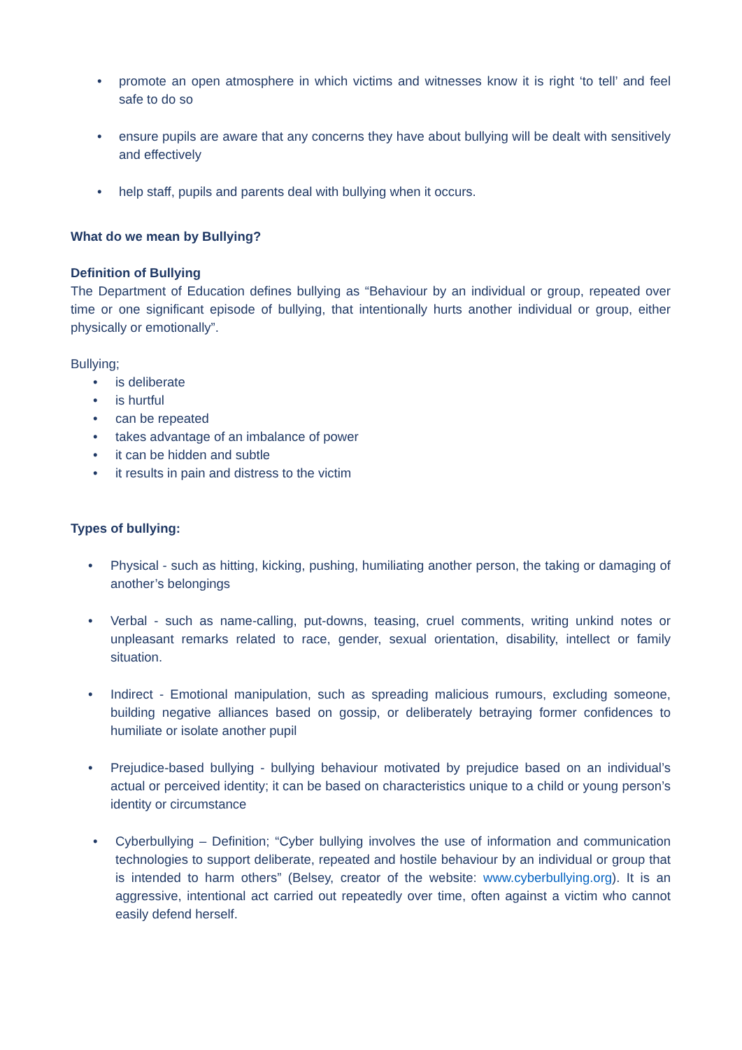• promote an open atmosphere in which victims and witnesses know it is right ‘to tell’ and feel safe to do so
• ensure pupils are aware that any concerns they have about bullying will be dealt with sensitively and effectively
• help staff, pupils and parents deal with bullying when it occurs.
What do we mean by Bullying?
Definition of Bullying
The Department of Education defines bullying as “Behaviour by an individual or group, repeated over time or one significant episode of bullying, that intentionally hurts another individual or group, either physically or emotionally”.
Bullying;
• is deliberate
• is hurtful
• can be repeated
• takes advantage of an imbalance of power
• it can be hidden and subtle
• it results in pain and distress to the victim
Types of bullying:
• Physical - such as hitting, kicking, pushing, humiliating another person, the taking or damaging of another’s belongings
• Verbal - such as name-calling, put-downs, teasing, cruel comments, writing unkind notes or unpleasant remarks related to race, gender, sexual orientation, disability, intellect or family situation.
• Indirect - Emotional manipulation, such as spreading malicious rumours, excluding someone, building negative alliances based on gossip, or deliberately betraying former confidences to humiliate or isolate another pupil
• Prejudice-based bullying - bullying behaviour motivated by prejudice based on an individual’s actual or perceived identity; it can be based on characteristics unique to a child or young person’s identity or circumstance
• Cyberbullying – Definition; “Cyber bullying involves the use of information and communication technologies to support deliberate, repeated and hostile behaviour by an individual or group that is intended to harm others” (Belsey, creator of the website: www.cyberbullying.org). It is an aggressive, intentional act carried out repeatedly over time, often against a victim who cannot easily defend herself.